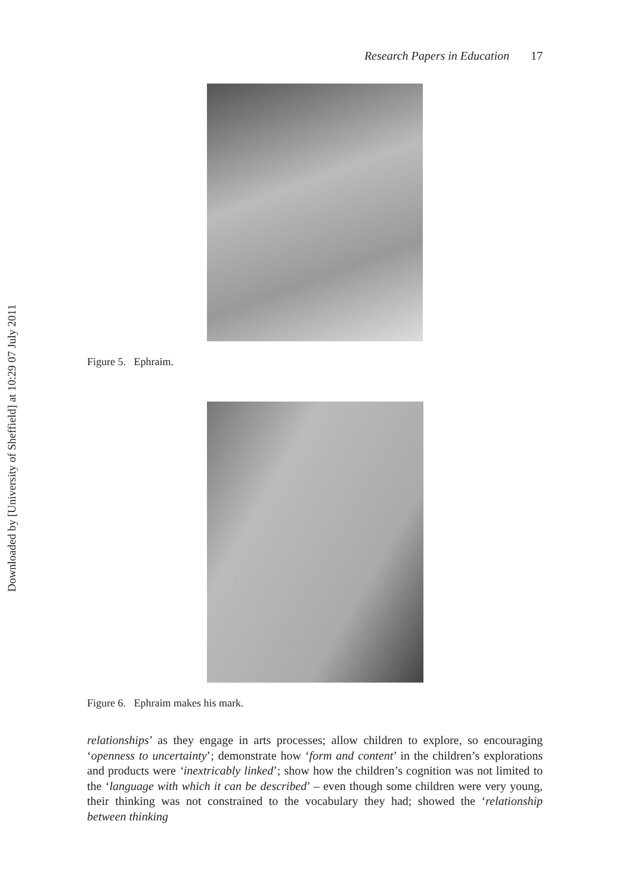Downloaded by [University of Sheffield] at 10:29 07 July 2011
Research Papers in Education 17
Figure 5. Ephraim.
Figure 6. Ephraim makes his mark.
relationships’ as they engage in arts processes; allow children to explore, so encouraging ‘openness to uncertainty’; demonstrate how ‘form and content’ in the children’s explorations and products were ‘inextricably linked’; show how the children’s cognition was not limited to the ‘language with which it can be described’ – even though some children were very young, their thinking was not constrained to the vocabulary they had; showed the ‘relationship between thinking